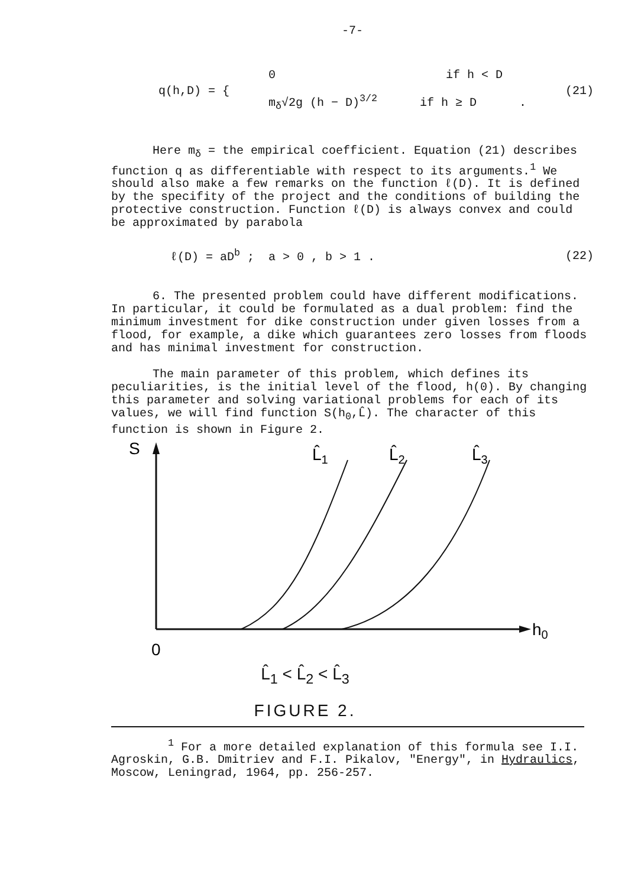-7-
q(h,D) = {
0 if h < D
m<sub>δ</sub>√2g (h − D)<sup>3/2</sup> if h ≥ D .
(21)
Here m<sub>δ</sub> = the empirical coefficient. Equation (21) describes function q as differentiable with respect to its arguments.<sup>1</sup> We should also make a few remarks on the function ℓ(D). It is defined by the specifity of the project and the conditions of building the protective construction. Function ℓ(D) is always convex and could be approximated by parabola
ℓ(D) = aD<sup>b</sup> ; a > 0 , b > 1 . (22)
6. The presented problem could have different modifications. In particular, it could be formulated as a dual problem: find the minimum investment for dike construction under given losses from a flood, for example, a dike which guarantees zero losses from floods and has minimal investment for construction.
The main parameter of this problem, which defines its peculiarities, is the initial level of the flood, h(0). By changing this parameter and solving variational problems for each of its values, we will find function S(h<sub>0</sub>,L̂). The character of this function is shown in Figure 2.
S
h0
0
L̂1
L̂2
L̂3
L̂<sub>1</sub> < L̂<sub>2</sub> < L̂<sub>3</sub>
FIGURE 2.
<sup>1</sup> For a more detailed explanation of this formula see I.I. Agroskin, G.B. Dmitriev and F.I. Pikalov, "Energy", in Hydraulics, Moscow, Leningrad, 1964, pp. 256-257.